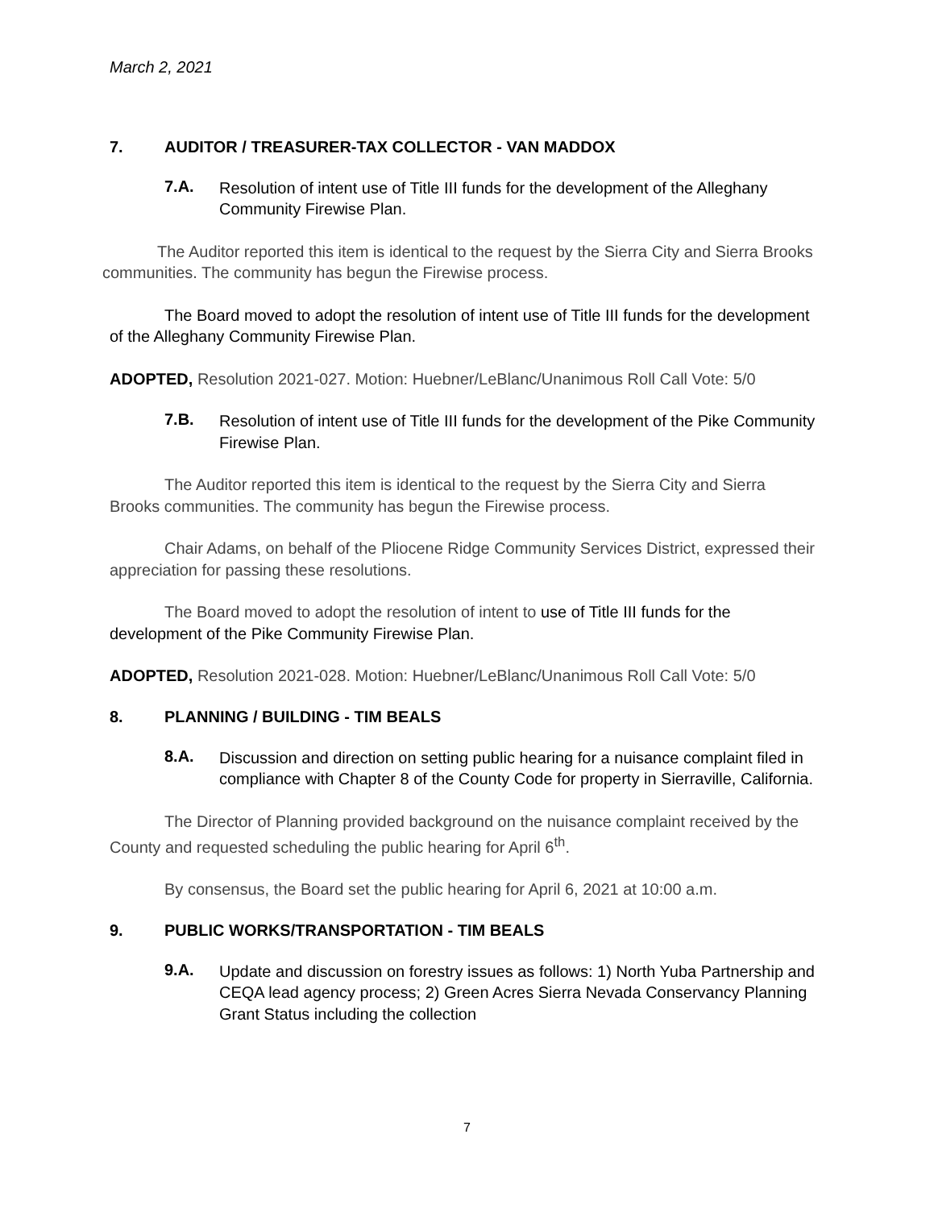March 2, 2021
7. AUDITOR / TREASURER-TAX COLLECTOR - VAN MADDOX
7.A.
Resolution of intent use of Title III funds for the development of the Alleghany Community Firewise Plan.
The Auditor reported this item is identical to the request by the Sierra City and Sierra Brooks communities. The community has begun the Firewise process.
The Board moved to adopt the resolution of intent use of Title III funds for the development of the Alleghany Community Firewise Plan.
ADOPTED, Resolution 2021-027. Motion: Huebner/LeBlanc/Unanimous Roll Call Vote: 5/0
7.B.
Resolution of intent use of Title III funds for the development of the Pike Community Firewise Plan.
The Auditor reported this item is identical to the request by the Sierra City and Sierra Brooks communities. The community has begun the Firewise process.
Chair Adams, on behalf of the Pliocene Ridge Community Services District, expressed their appreciation for passing these resolutions.
The Board moved to adopt the resolution of intent to use of Title III funds for the development of the Pike Community Firewise Plan.
ADOPTED, Resolution 2021-028. Motion: Huebner/LeBlanc/Unanimous Roll Call Vote: 5/0
8. PLANNING / BUILDING - TIM BEALS
8.A.
Discussion and direction on setting public hearing for a nuisance complaint filed in compliance with Chapter 8 of the County Code for property in Sierraville, California.
The Director of Planning provided background on the nuisance complaint received by the County and requested scheduling the public hearing for April 6<sup>th</sup>.
By consensus, the Board set the public hearing for April 6, 2021 at 10:00 a.m.
9. PUBLIC WORKS/TRANSPORTATION - TIM BEALS
9.A.
Update and discussion on forestry issues as follows: 1) North Yuba Partnership and CEQA lead agency process; 2) Green Acres Sierra Nevada Conservancy Planning Grant Status including the collection
7